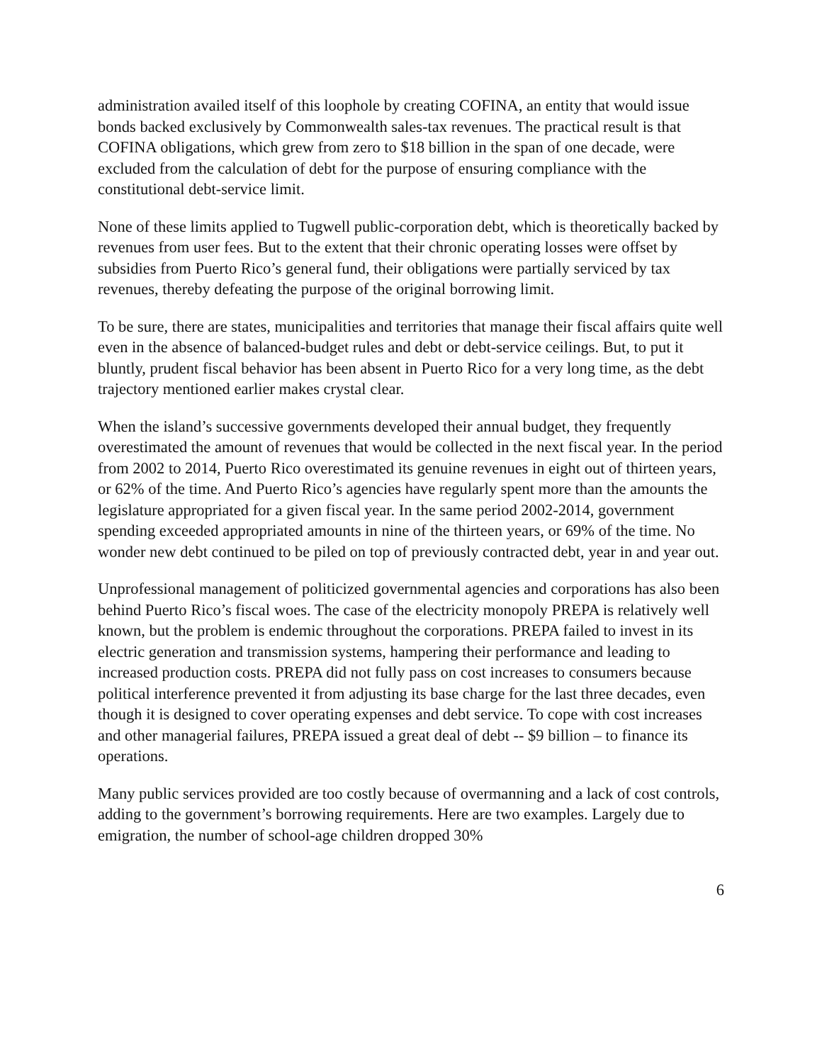administration availed itself of this loophole by creating COFINA, an entity that would issue bonds backed exclusively by Commonwealth sales-tax revenues. The practical result is that COFINA obligations, which grew from zero to $18 billion in the span of one decade, were excluded from the calculation of debt for the purpose of ensuring compliance with the constitutional debt-service limit.
None of these limits applied to Tugwell public-corporation debt, which is theoretically backed by revenues from user fees. But to the extent that their chronic operating losses were offset by subsidies from Puerto Rico’s general fund, their obligations were partially serviced by tax revenues, thereby defeating the purpose of the original borrowing limit.
To be sure, there are states, municipalities and territories that manage their fiscal affairs quite well even in the absence of balanced-budget rules and debt or debt-service ceilings. But, to put it bluntly, prudent fiscal behavior has been absent in Puerto Rico for a very long time, as the debt trajectory mentioned earlier makes crystal clear.
When the island’s successive governments developed their annual budget, they frequently overestimated the amount of revenues that would be collected in the next fiscal year. In the period from 2002 to 2014, Puerto Rico overestimated its genuine revenues in eight out of thirteen years, or 62% of the time. And Puerto Rico’s agencies have regularly spent more than the amounts the legislature appropriated for a given fiscal year. In the same period 2002-2014, government spending exceeded appropriated amounts in nine of the thirteen years, or 69% of the time. No wonder new debt continued to be piled on top of previously contracted debt, year in and year out.
Unprofessional management of politicized governmental agencies and corporations has also been behind Puerto Rico’s fiscal woes. The case of the electricity monopoly PREPA is relatively well known, but the problem is endemic throughout the corporations. PREPA failed to invest in its electric generation and transmission systems, hampering their performance and leading to increased production costs. PREPA did not fully pass on cost increases to consumers because political interference prevented it from adjusting its base charge for the last three decades, even though it is designed to cover operating expenses and debt service. To cope with cost increases and other managerial failures, PREPA issued a great deal of debt -- $9 billion – to finance its operations.
Many public services provided are too costly because of overmanning and a lack of cost controls, adding to the government’s borrowing requirements. Here are two examples. Largely due to emigration, the number of school-age children dropped 30%
6